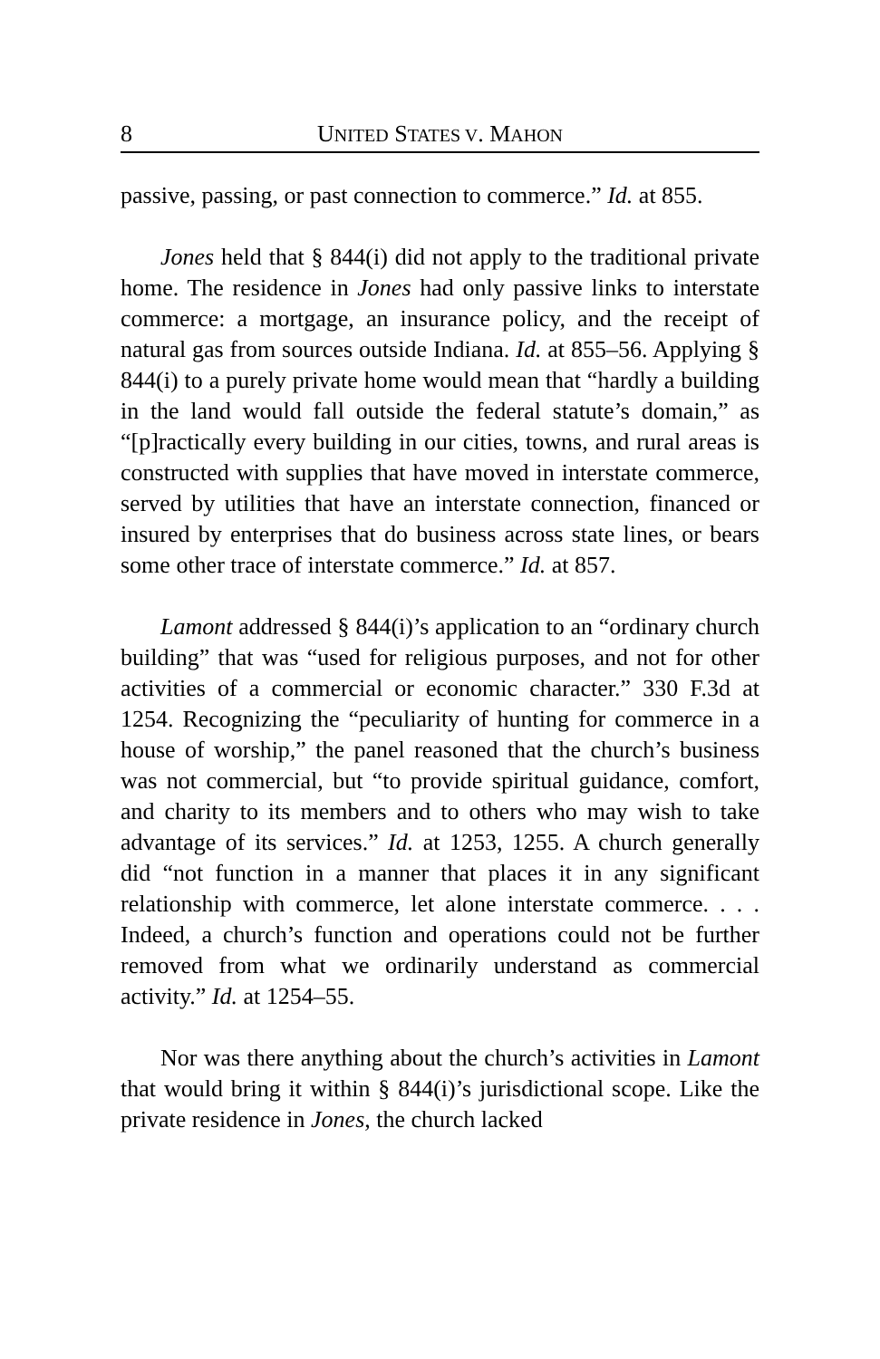8 UNITED STATES V. MAHON
passive, passing, or past connection to commerce.” Id. at 855.
Jones held that § 844(i) did not apply to the traditional private home. The residence in Jones had only passive links to interstate commerce: a mortgage, an insurance policy, and the receipt of natural gas from sources outside Indiana. Id. at 855–56. Applying § 844(i) to a purely private home would mean that “hardly a building in the land would fall outside the federal statute’s domain,” as “[p]ractically every building in our cities, towns, and rural areas is constructed with supplies that have moved in interstate commerce, served by utilities that have an interstate connection, financed or insured by enterprises that do business across state lines, or bears some other trace of interstate commerce.” Id. at 857.
Lamont addressed § 844(i)’s application to an “ordinary church building” that was “used for religious purposes, and not for other activities of a commercial or economic character.” 330 F.3d at 1254. Recognizing the “peculiarity of hunting for commerce in a house of worship,” the panel reasoned that the church’s business was not commercial, but “to provide spiritual guidance, comfort, and charity to its members and to others who may wish to take advantage of its services.” Id. at 1253, 1255. A church generally did “not function in a manner that places it in any significant relationship with commerce, let alone interstate commerce. . . . Indeed, a church’s function and operations could not be further removed from what we ordinarily understand as commercial activity.” Id. at 1254–55.
Nor was there anything about the church’s activities in Lamont that would bring it within § 844(i)’s jurisdictional scope. Like the private residence in Jones, the church lacked